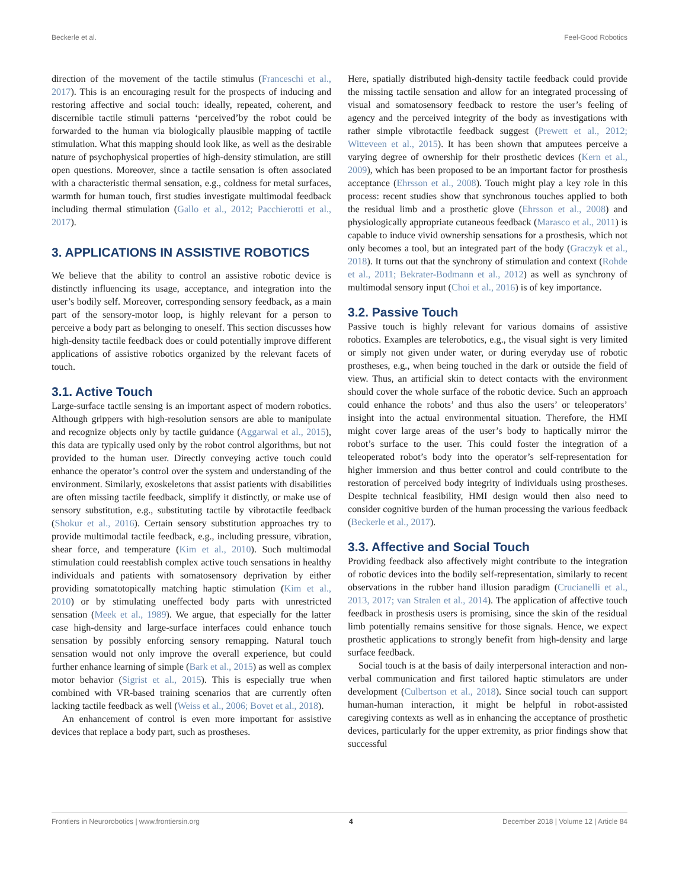Beckerle et al. Feel-Good Robotics
direction of the movement of the tactile stimulus (Franceschi et al., 2017). This is an encouraging result for the prospects of inducing and restoring affective and social touch: ideally, repeated, coherent, and discernible tactile stimuli patterns ‘perceived’by the robot could be forwarded to the human via biologically plausible mapping of tactile stimulation. What this mapping should look like, as well as the desirable nature of psychophysical properties of high-density stimulation, are still open questions. Moreover, since a tactile sensation is often associated with a characteristic thermal sensation, e.g., coldness for metal surfaces, warmth for human touch, first studies investigate multimodal feedback including thermal stimulation (Gallo et al., 2012; Pacchierotti et al., 2017).
3. APPLICATIONS IN ASSISTIVE ROBOTICS
We believe that the ability to control an assistive robotic device is distinctly influencing its usage, acceptance, and integration into the user’s bodily self. Moreover, corresponding sensory feedback, as a main part of the sensory-motor loop, is highly relevant for a person to perceive a body part as belonging to oneself. This section discusses how high-density tactile feedback does or could potentially improve different applications of assistive robotics organized by the relevant facets of touch.
3.1. Active Touch
Large-surface tactile sensing is an important aspect of modern robotics. Although grippers with high-resolution sensors are able to manipulate and recognize objects only by tactile guidance (Aggarwal et al., 2015), this data are typically used only by the robot control algorithms, but not provided to the human user. Directly conveying active touch could enhance the operator’s control over the system and understanding of the environment. Similarly, exoskeletons that assist patients with disabilities are often missing tactile feedback, simplify it distinctly, or make use of sensory substitution, e.g., substituting tactile by vibrotactile feedback (Shokur et al., 2016). Certain sensory substitution approaches try to provide multimodal tactile feedback, e.g., including pressure, vibration, shear force, and temperature (Kim et al., 2010). Such multimodal stimulation could reestablish complex active touch sensations in healthy individuals and patients with somatosensory deprivation by either providing somatotopically matching haptic stimulation (Kim et al., 2010) or by stimulating uneffected body parts with unrestricted sensation (Meek et al., 1989). We argue, that especially for the latter case high-density and large-surface interfaces could enhance touch sensation by possibly enforcing sensory remapping. Natural touch sensation would not only improve the overall experience, but could further enhance learning of simple (Bark et al., 2015) as well as complex motor behavior (Sigrist et al., 2015). This is especially true when combined with VR-based training scenarios that are currently often lacking tactile feedback as well (Weiss et al., 2006; Bovet et al., 2018).
An enhancement of control is even more important for assistive devices that replace a body part, such as prostheses.
Here, spatially distributed high-density tactile feedback could provide the missing tactile sensation and allow for an integrated processing of visual and somatosensory feedback to restore the user’s feeling of agency and the perceived integrity of the body as investigations with rather simple vibrotactile feedback suggest (Prewett et al., 2012; Witteveen et al., 2015). It has been shown that amputees perceive a varying degree of ownership for their prosthetic devices (Kern et al., 2009), which has been proposed to be an important factor for prosthesis acceptance (Ehrsson et al., 2008). Touch might play a key role in this process: recent studies show that synchronous touches applied to both the residual limb and a prosthetic glove (Ehrsson et al., 2008) and physiologically appropriate cutaneous feedback (Marasco et al., 2011) is capable to induce vivid ownership sensations for a prosthesis, which not only becomes a tool, but an integrated part of the body (Graczyk et al., 2018). It turns out that the synchrony of stimulation and context (Rohde et al., 2011; Bekrater-Bodmann et al., 2012) as well as synchrony of multimodal sensory input (Choi et al., 2016) is of key importance.
3.2. Passive Touch
Passive touch is highly relevant for various domains of assistive robotics. Examples are telerobotics, e.g., the visual sight is very limited or simply not given under water, or during everyday use of robotic prostheses, e.g., when being touched in the dark or outside the field of view. Thus, an artificial skin to detect contacts with the environment should cover the whole surface of the robotic device. Such an approach could enhance the robots’ and thus also the users’ or teleoperators’ insight into the actual environmental situation. Therefore, the HMI might cover large areas of the user’s body to haptically mirror the robot’s surface to the user. This could foster the integration of a teleoperated robot’s body into the operator’s self-representation for higher immersion and thus better control and could contribute to the restoration of perceived body integrity of individuals using prostheses. Despite technical feasibility, HMI design would then also need to consider cognitive burden of the human processing the various feedback (Beckerle et al., 2017).
3.3. Affective and Social Touch
Providing feedback also affectively might contribute to the integration of robotic devices into the bodily self-representation, similarly to recent observations in the rubber hand illusion paradigm (Crucianelli et al., 2013, 2017; van Stralen et al., 2014). The application of affective touch feedback in prosthesis users is promising, since the skin of the residual limb potentially remains sensitive for those signals. Hence, we expect prosthetic applications to strongly benefit from high-density and large surface feedback.
Social touch is at the basis of daily interpersonal interaction and non-verbal communication and first tailored haptic stimulators are under development (Culbertson et al., 2018). Since social touch can support human-human interaction, it might be helpful in robot-assisted caregiving contexts as well as in enhancing the acceptance of prosthetic devices, particularly for the upper extremity, as prior findings show that successful
Frontiers in Neurorobotics | www.frontiersin.org 4 December 2018 | Volume 12 | Article 84